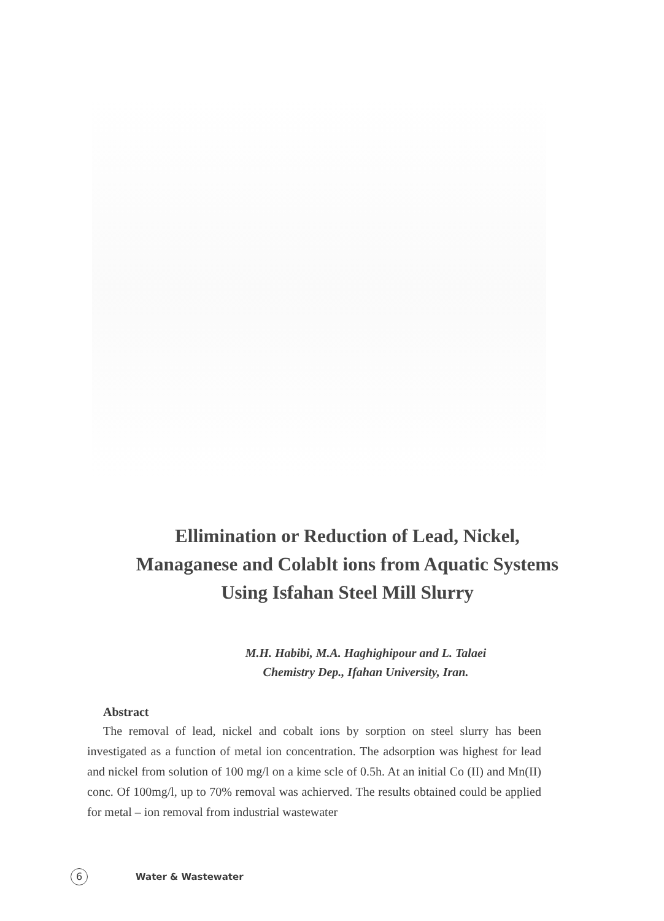Ellimination or Reduction of Lead, Nickel,
Managanese and Colablt ions from Aquatic Systems
Using Isfahan Steel Mill Slurry
M.H. Habibi, M.A. Haghighipour and L. Talaei
Chemistry Dep., Ifahan University, Iran.
Abstract
The removal of lead, nickel and cobalt ions by sorption on steel slurry has been investigated as a function of metal ion concentration. The adsorption was highest for lead and nickel from solution of 100 mg/l on a kime scle of 0.5h. At an initial Co (II) and Mn(II) conc. Of 100mg/l, up to 70% removal was achierved. The results obtained could be applied for metal – ion removal from industrial wastewater
6 Water & Wastewater